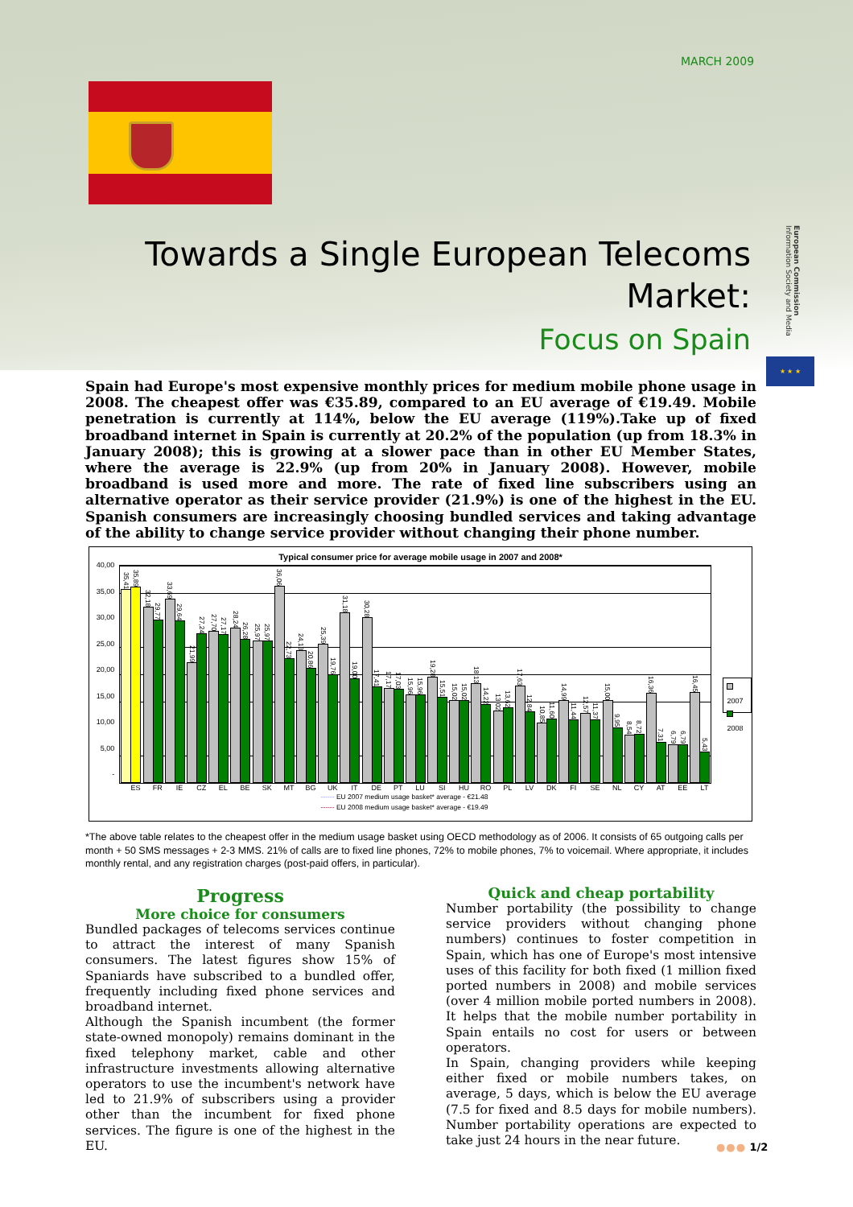MARCH 2009
European Commission Information Society and Media
★ ★ ★
Towards a Single European Telecoms Market:
Focus on Spain
Spain had Europe's most expensive monthly prices for medium mobile phone usage in 2008. The cheapest offer was €35.89, compared to an EU average of €19.49. Mobile penetration is currently at 114%, below the EU average (119%).Take up of fixed broadband internet in Spain is currently at 20.2% of the population (up from 18.3% in January 2008); this is growing at a slower pace than in other EU Member States, where the average is 22.9% (up from 20% in January 2008). However, mobile broadband is used more and more. The rate of fixed line subscribers using an alternative operator as their service provider (21.9%) is one of the highest in the EU. Spanish consumers are increasingly choosing bundled services and taking advantage of the ability to change service provider without changing their phone number.
Typical consumer price for average mobile usage in 2007 and 2008*
40,00
35,00
30,00
25,00
20,00
15,00
10,00
5,00
-
35,41
35,89
32,18
29,77
33,69
29,64
21,99
27,24
27,70
27,17
28,24
26,28
25,97
25,97
36,06
22,73
24,13
20,86
25,39
19,76
31,18
19,00
30,28
17,41
17,17
17,03
15,96
15,96
19,28
15,51
15,02
15,02
18,13
14,22
13,02
13,62
17,63
12,84
10,85
11,60
14,99
11,44
12,57
11,37
15,00
9,95
8,54
8,72
16,36
7,31
6,79
6,79
16,45
5,43
2007
2008
ES FR IE CZ EL BE SK MT BG UK IT DE PT LU SI HU RO PL LV DK FI SE NL CY AT EE LT
------ EU 2007 medium usage basket* average - €21.48
------ EU 2008 medium usage basket* average - €19.49
*The above table relates to the cheapest offer in the medium usage basket using OECD methodology as of 2006. It consists of 65 outgoing calls per month + 50 SMS messages + 2-3 MMS. 21% of calls are to fixed line phones, 72% to mobile phones, 7% to voicemail. Where appropriate, it includes monthly rental, and any registration charges (post-paid offers, in particular).
Progress
More choice for consumers
Bundled packages of telecoms services continue to attract the interest of many Spanish consumers. The latest figures show 15% of Spaniards have subscribed to a bundled offer, frequently including fixed phone services and broadband internet.
Although the Spanish incumbent (the former state-owned monopoly) remains dominant in the fixed telephony market, cable and other infrastructure investments allowing alternative operators to use the incumbent's network have led to 21.9% of subscribers using a provider other than the incumbent for fixed phone services. The figure is one of the highest in the EU.
Quick and cheap portability
Number portability (the possibility to change service providers without changing phone numbers) continues to foster competition in Spain, which has one of Europe's most intensive uses of this facility for both fixed (1 million fixed ported numbers in 2008) and mobile services (over 4 million mobile ported numbers in 2008). It helps that the mobile number portability in Spain entails no cost for users or between operators.
In Spain, changing providers while keeping either fixed or mobile numbers takes, on average, 5 days, which is below the EU average (7.5 for fixed and 8.5 days for mobile numbers). Number portability operations are expected to take just 24 hours in the near future.
●●● 1/2